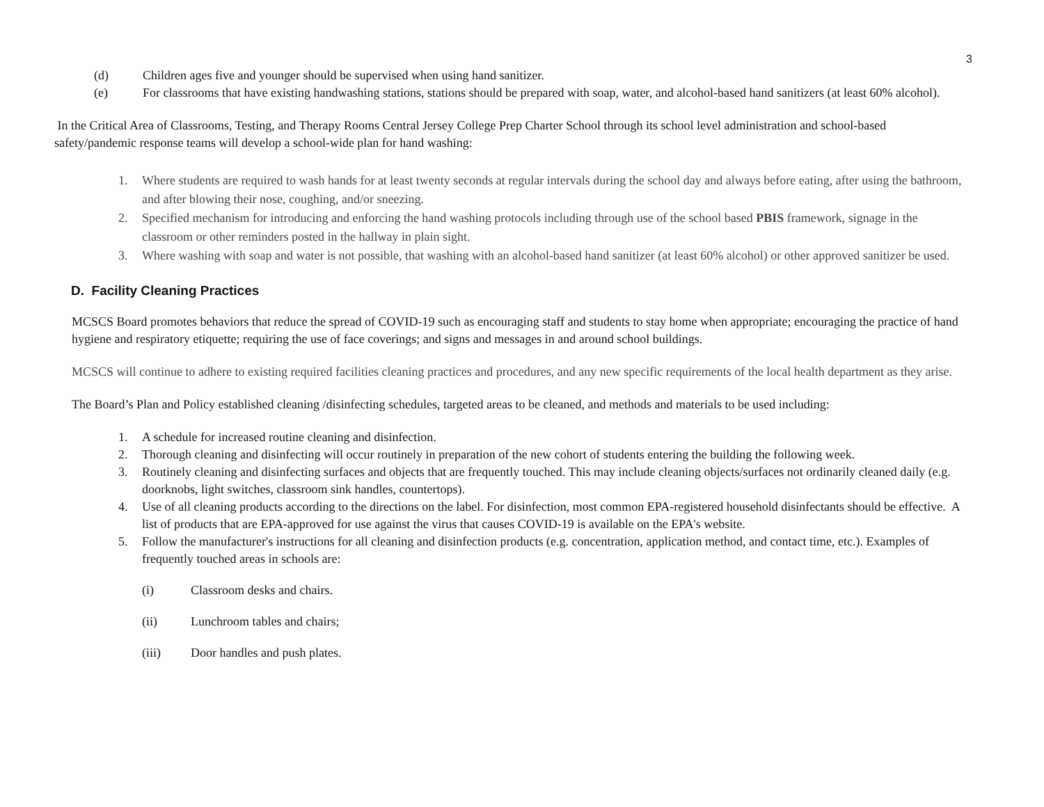3
(d) Children ages five and younger should be supervised when using hand sanitizer.
(e) For classrooms that have existing handwashing stations, stations should be prepared with soap, water, and alcohol-based hand sanitizers (at least 60% alcohol).
In the Critical Area of Classrooms, Testing, and Therapy Rooms Central Jersey College Prep Charter School through its school level administration and school-based safety/pandemic response teams will develop a school-wide plan for hand washing:
1. Where students are required to wash hands for at least twenty seconds at regular intervals during the school day and always before eating, after using the bathroom, and after blowing their nose, coughing, and/or sneezing.
2. Specified mechanism for introducing and enforcing the hand washing protocols including through use of the school based PBIS framework, signage in the classroom or other reminders posted in the hallway in plain sight.
3. Where washing with soap and water is not possible, that washing with an alcohol-based hand sanitizer (at least 60% alcohol) or other approved sanitizer be used.
D. Facility Cleaning Practices
MCSCS Board promotes behaviors that reduce the spread of COVID-19 such as encouraging staff and students to stay home when appropriate; encouraging the practice of hand hygiene and respiratory etiquette; requiring the use of face coverings; and signs and messages in and around school buildings.
MCSCS will continue to adhere to existing required facilities cleaning practices and procedures, and any new specific requirements of the local health department as they arise.
The Board’s Plan and Policy established cleaning /disinfecting schedules, targeted areas to be cleaned, and methods and materials to be used including:
1. A schedule for increased routine cleaning and disinfection.
2. Thorough cleaning and disinfecting will occur routinely in preparation of the new cohort of students entering the building the following week.
3. Routinely cleaning and disinfecting surfaces and objects that are frequently touched. This may include cleaning objects/surfaces not ordinarily cleaned daily (e.g. doorknobs, light switches, classroom sink handles, countertops).
4. Use of all cleaning products according to the directions on the label. For disinfection, most common EPA-registered household disinfectants should be effective. A list of products that are EPA-approved for use against the virus that causes COVID-19 is available on the EPA's website.
5. Follow the manufacturer's instructions for all cleaning and disinfection products (e.g. concentration, application method, and contact time, etc.). Examples of frequently touched areas in schools are:
(i) Classroom desks and chairs.
(ii) Lunchroom tables and chairs;
(iii) Door handles and push plates.